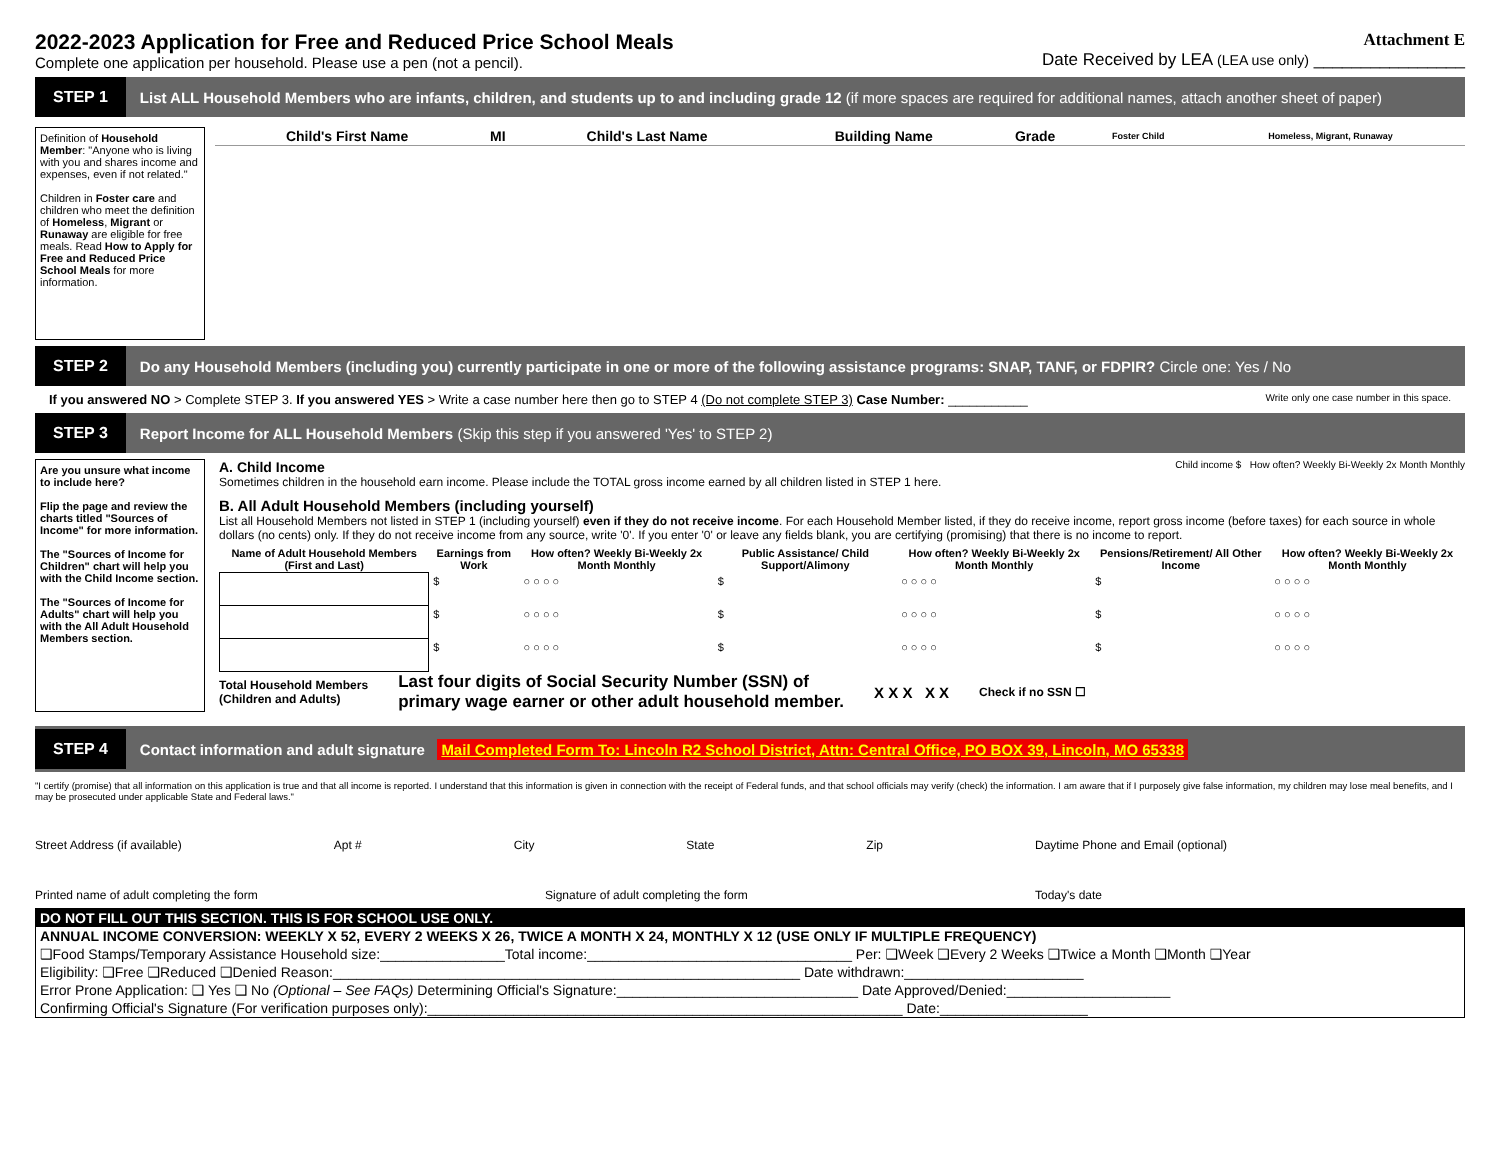2022-2023 Application for Free and Reduced Price School Meals
Complete one application per household. Please use a pen (not a pencil).
Attachment E
Date Received by LEA (LEA use only) ________________
STEP 1 List ALL Household Members who are infants, children, and students up to and including grade 12 (if more spaces are required for additional names, attach another sheet of paper)
Definition of Household Member: "Anyone who is living with you and shares income and expenses, even if not related."
Children in Foster care and children who meet the definition of Homeless, Migrant or Runaway are eligible for free meals. Read How to Apply for Free and Reduced Price School Meals for more information.
| Child's First Name | MI | Child's Last Name | Building Name | Grade | Foster Child | Homeless, Migrant, Runaway |
| --- | --- | --- | --- | --- | --- | --- |
STEP 2 Do any Household Members (including you) currently participate in one or more of the following assistance programs: SNAP, TANF, or FDPIR? Circle one: Yes / No
If you answered NO > Complete STEP 3. If you answered YES > Write a case number here then go to STEP 4 (Do not complete STEP 3) Case Number: ___________ Write only one case number in this space.
STEP 3 Report Income for ALL Household Members (Skip this step if you answered 'Yes' to STEP 2)
Are you unsure what income to include here?
Flip the page and review the charts titled "Sources of Income" for more information.
The "Sources of Income for Children" chart will help you with the Child Income section.
The "Sources of Income for Adults" chart will help you with the All Adult Household Members section.
A. Child Income Child income $ How often? Weekly Bi-Weekly 2x Month Monthly
Sometimes children in the household earn income. Please include the TOTAL gross income earned by all children listed in STEP 1 here.
B. All Adult Household Members (including yourself)
List all Household Members not listed in STEP 1 (including yourself) even if they do not receive income. For each Household Member listed, if they do receive income, report gross income (before taxes) for each source in whole dollars (no cents) only. If they do not receive income from any source, write '0'. If you enter '0' or leave any fields blank, you are certifying (promising) that there is no income to report.
| Name of Adult Household Members (First and Last) | Earnings from Work | How often? Weekly Bi-Weekly 2x Month Monthly | Public Assistance/ Child Support/Alimony | How often? Weekly Bi-Weekly 2x Month Monthly | Pensions/Retirement/ All Other Income | How often? Weekly Bi-Weekly 2x Month Monthly |
| --- | --- | --- | --- | --- | --- | --- |
| | $ | ○ ○ ○ ○ | $ | ○ ○ ○ ○ | $ | ○ ○ ○ ○ |
| | $ | ○ ○ ○ ○ | $ | ○ ○ ○ ○ | $ | ○ ○ ○ ○ |
| | $ | ○ ○ ○ ○ | $ | ○ ○ ○ ○ | $ | ○ ○ ○ ○ |
Total Household Members
(Children and Adults) Last four digits of Social Security Number (SSN) of
primary wage earner or other adult household member. X X X X X Check if no SSN ☐
STEP 4 Contact information and adult signature Mail Completed Form To: Lincoln R2 School District, Attn: Central Office, PO BOX 39, Lincoln, MO 65338
"I certify (promise) that all information on this application is true and that all income is reported. I understand that this information is given in connection with the receipt of Federal funds, and that school officials may verify (check) the information. I am aware that if I purposely give false information, my children may lose meal benefits, and I may be prosecuted under applicable State and Federal laws."
Street Address (if available) Apt # City State Zip Daytime Phone and Email (optional)
Printed name of adult completing the form Signature of adult completing the form Today's date
DO NOT FILL OUT THIS SECTION. THIS IS FOR SCHOOL USE ONLY.
ANNUAL INCOME CONVERSION: WEEKLY X 52, EVERY 2 WEEKS X 26, TWICE A MONTH X 24, MONTHLY X 12 (USE ONLY IF MULTIPLE FREQUENCY)
❑Food Stamps/Temporary Assistance Household size:________________Total income:__________________________________ Per: ❑Week ❑Every 2 Weeks ❑Twice a Month ❑Month ❑Year
Eligibility: ❑Free ❑Reduced ❑Denied Reason:____________________________________________________________ Date withdrawn:_______________________
Error Prone Application: ❑ Yes ❑ No (Optional – See FAQs) Determining Official's Signature:_______________________________ Date Approved/Denied:_____________________
Confirming Official's Signature (For verification purposes only):_____________________________________________________________ Date:___________________